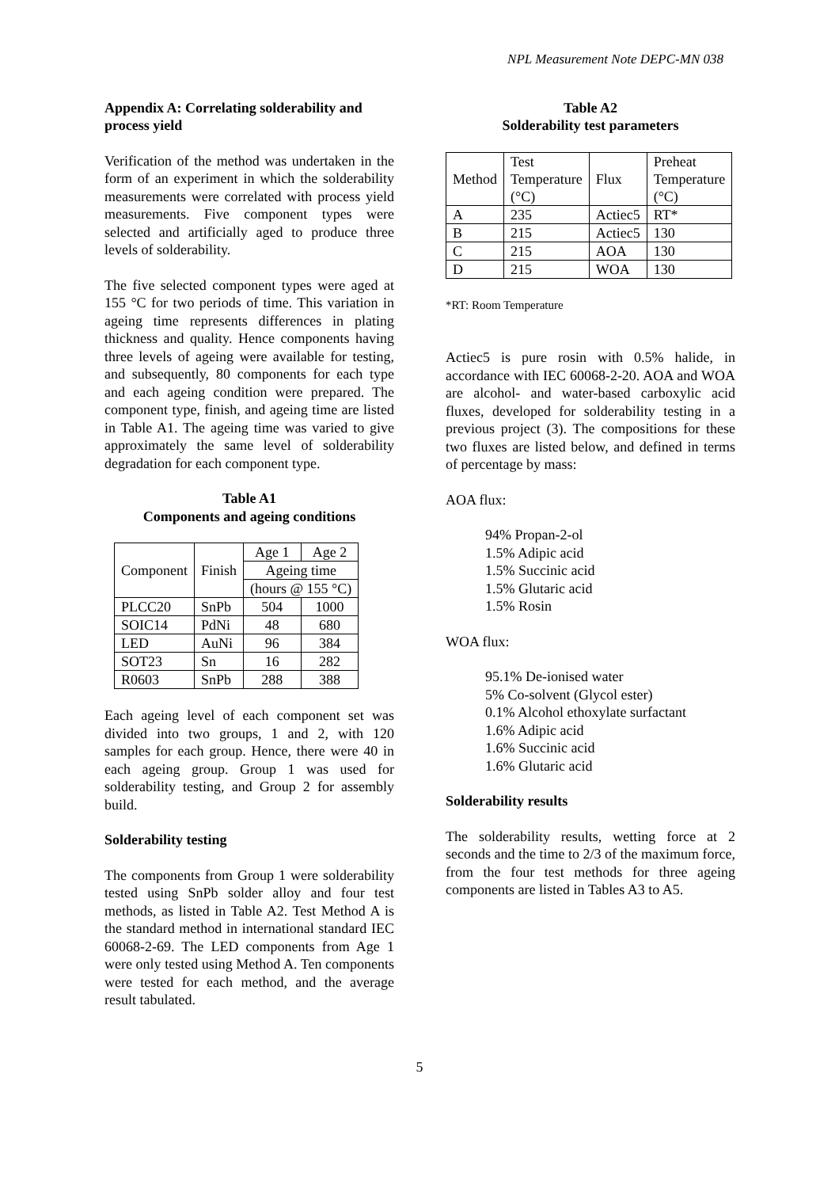NPL Measurement Note DEPC-MN 038
Appendix A: Correlating solderability and process yield
Verification of the method was undertaken in the form of an experiment in which the solderability measurements were correlated with process yield measurements. Five component types were selected and artificially aged to produce three levels of solderability.
The five selected component types were aged at 155 °C for two periods of time. This variation in ageing time represents differences in plating thickness and quality. Hence components having three levels of ageing were available for testing, and subsequently, 80 components for each type and each ageing condition were prepared. The component type, finish, and ageing time are listed in Table A1. The ageing time was varied to give approximately the same level of solderability degradation for each component type.
Table A1
Components and ageing conditions
| Component | Finish | Age 1 | Age 2 |
| | | Ageing time | |
| | | (hours @ 155 °C) | |
| PLCC20 | SnPb | 504 | 1000 |
| SOIC14 | PdNi | 48 | 680 |
| LED | AuNi | 96 | 384 |
| SOT23 | Sn | 16 | 282 |
| R0603 | SnPb | 288 | 388 |
Each ageing level of each component set was divided into two groups, 1 and 2, with 120 samples for each group. Hence, there were 40 in each ageing group. Group 1 was used for solderability testing, and Group 2 for assembly build.
Solderability testing
The components from Group 1 were solderability tested using SnPb solder alloy and four test methods, as listed in Table A2. Test Method A is the standard method in international standard IEC 60068-2-69. The LED components from Age 1 were only tested using Method A. Ten components were tested for each method, and the average result tabulated.
Table A2
Solderability test parameters
| Method | Test Temperature (°C) | Flux | Preheat Temperature (°C) |
| A | 235 | Actiec5 | RT* |
| B | 215 | Actiec5 | 130 |
| C | 215 | AOA | 130 |
| D | 215 | WOA | 130 |
*RT: Room Temperature
Actiec5 is pure rosin with 0.5% halide, in accordance with IEC 60068-2-20. AOA and WOA are alcohol- and water-based carboxylic acid fluxes, developed for solderability testing in a previous project (3). The compositions for these two fluxes are listed below, and defined in terms of percentage by mass:
AOA flux:
94% Propan-2-ol
1.5% Adipic acid
1.5% Succinic acid
1.5% Glutaric acid
1.5% Rosin
WOA flux:
95.1% De-ionised water
5% Co-solvent (Glycol ester)
0.1% Alcohol ethoxylate surfactant
1.6% Adipic acid
1.6% Succinic acid
1.6% Glutaric acid
Solderability results
The solderability results, wetting force at 2 seconds and the time to 2/3 of the maximum force, from the four test methods for three ageing components are listed in Tables A3 to A5.
5